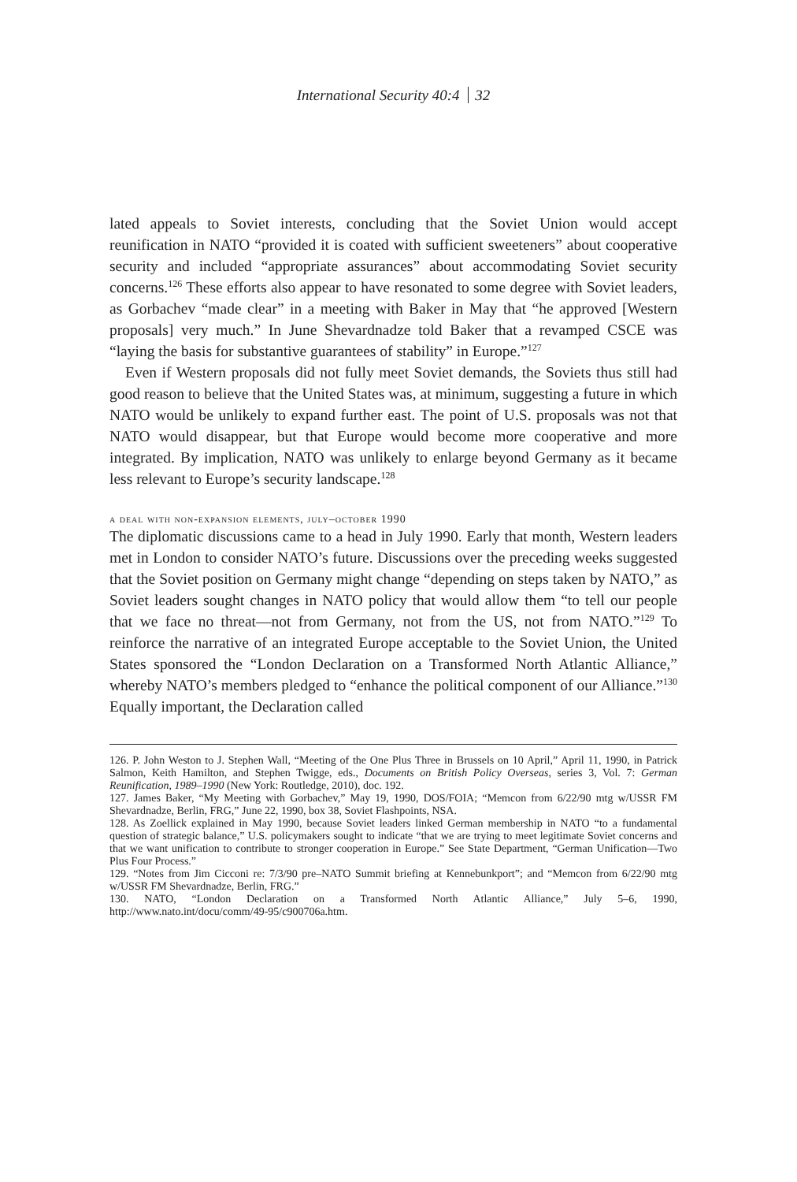International Security 40:4 32
lated appeals to Soviet interests, concluding that the Soviet Union would accept reunification in NATO “provided it is coated with sufficient sweeteners” about cooperative security and included “appropriate assurances” about accommodating Soviet security concerns.<sup>126</sup> These efforts also appear to have resonated to some degree with Soviet leaders, as Gorbachev “made clear” in a meeting with Baker in May that “he approved [Western proposals] very much.” In June Shevardnadze told Baker that a revamped CSCE was “laying the basis for substantive guarantees of stability” in Europe.”<sup>127</sup>
Even if Western proposals did not fully meet Soviet demands, the Soviets thus still had good reason to believe that the United States was, at minimum, suggesting a future in which NATO would be unlikely to expand further east. The point of U.S. proposals was not that NATO would disappear, but that Europe would become more cooperative and more integrated. By implication, NATO was unlikely to enlarge beyond Germany as it became less relevant to Europe’s security landscape.<sup>128</sup>
a deal with non-expansion elements, july–october 1990
The diplomatic discussions came to a head in July 1990. Early that month, Western leaders met in London to consider NATO’s future. Discussions over the preceding weeks suggested that the Soviet position on Germany might change “depending on steps taken by NATO,” as Soviet leaders sought changes in NATO policy that would allow them “to tell our people that we face no threat—not from Germany, not from the US, not from NATO.”<sup>129</sup> To reinforce the narrative of an integrated Europe acceptable to the Soviet Union, the United States sponsored the “London Declaration on a Transformed North Atlantic Alliance,” whereby NATO’s members pledged to “enhance the political component of our Alliance.”<sup>130</sup> Equally important, the Declaration called
126. P. John Weston to J. Stephen Wall, “Meeting of the One Plus Three in Brussels on 10 April,” April 11, 1990, in Patrick Salmon, Keith Hamilton, and Stephen Twigge, eds., Documents on British Policy Overseas, series 3, Vol. 7: German Reunification, 1989–1990 (New York: Routledge, 2010), doc. 192.
127. James Baker, “My Meeting with Gorbachev,” May 19, 1990, DOS/FOIA; “Memcon from 6/22/90 mtg w/USSR FM Shevardnadze, Berlin, FRG,” June 22, 1990, box 38, Soviet Flashpoints, NSA.
128. As Zoellick explained in May 1990, because Soviet leaders linked German membership in NATO “to a fundamental question of strategic balance,” U.S. policymakers sought to indicate “that we are trying to meet legitimate Soviet concerns and that we want unification to contribute to stronger cooperation in Europe.” See State Department, “German Unification—Two Plus Four Process.”
129. “Notes from Jim Cicconi re: 7/3/90 pre–NATO Summit briefing at Kennebunkport”; and “Memcon from 6/22/90 mtg w/USSR FM Shevardnadze, Berlin, FRG.”
130. NATO, “London Declaration on a Transformed North Atlantic Alliance,” July 5–6, 1990, http://www.nato.int/docu/comm/49-95/c900706a.htm.